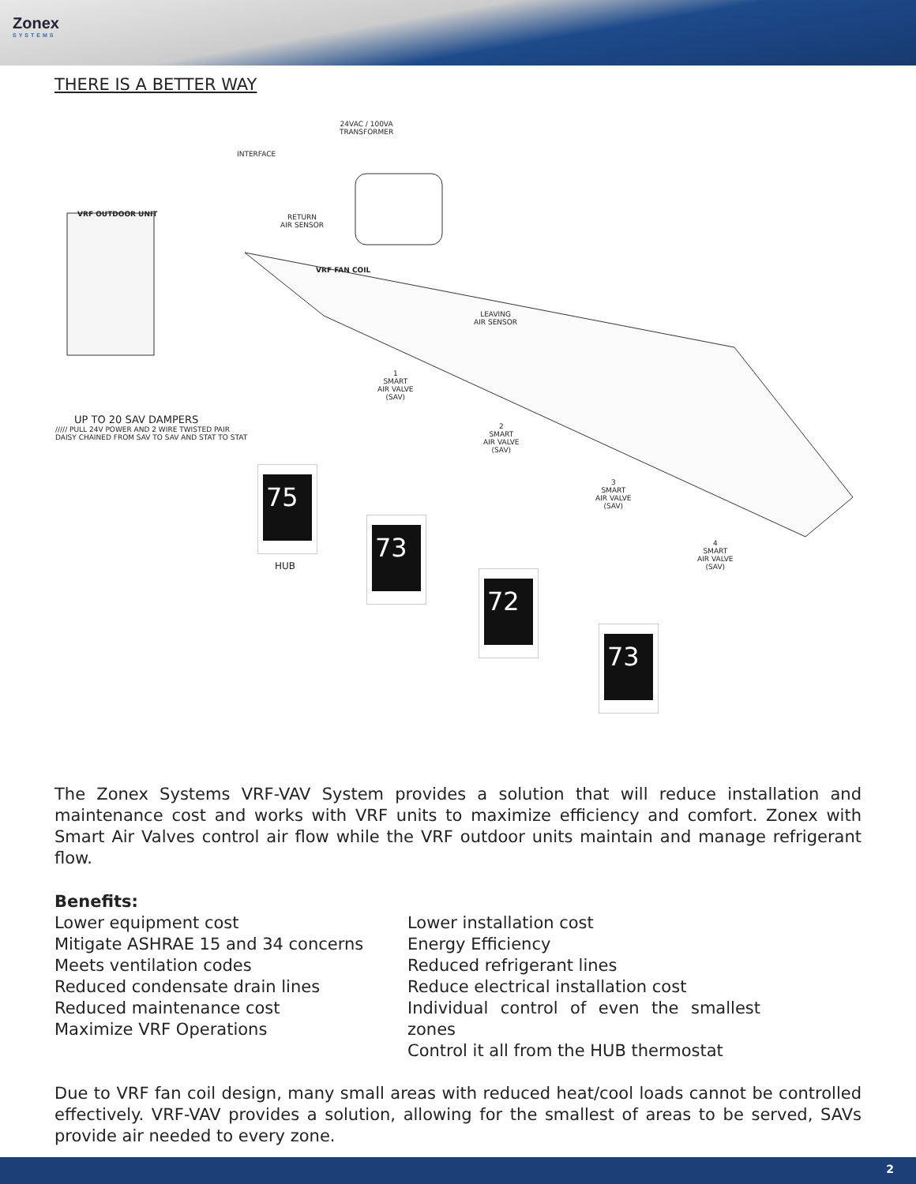Zonex
SYSTEMS
THERE IS A BETTER WAY
24VAC / 100VA
TRANSFORMER
INTERFACE
VRF OUTDOOR UNIT
RETURN
AIR SENSOR
VRF FAN COIL
LEAVING
AIR SENSOR
1
SMART
AIR VALVE
(SAV)
2
SMART
AIR VALVE
(SAV)
3
SMART
AIR VALVE
(SAV)
4
SMART
AIR VALVE
(SAV)
UP TO 20 SAV DAMPERS
///// PULL 24V POWER AND 2 WIRE TWISTED PAIR
DAISY CHAINED FROM SAV TO SAV AND STAT TO STAT
75
HUB
73
72
73
The Zonex Systems VRF-VAV System provides a solution that will reduce installation and maintenance cost and works with VRF units to maximize efficiency and comfort. Zonex with Smart Air Valves control air flow while the VRF outdoor units maintain and manage refrigerant flow.
Benefits:
Lower equipment cost
Mitigate ASHRAE 15 and 34 concerns
Meets ventilation codes
Reduced condensate drain lines
Reduced maintenance cost
Maximize VRF Operations
Lower installation cost
Energy Efficiency
Reduced refrigerant lines
Reduce electrical installation cost
Individual control of even the smallest zones
Control it all from the HUB thermostat
Due to VRF fan coil design, many small areas with reduced heat/cool loads cannot be controlled effectively. VRF-VAV provides a solution, allowing for the smallest of areas to be served, SAVs provide air needed to every zone.
2